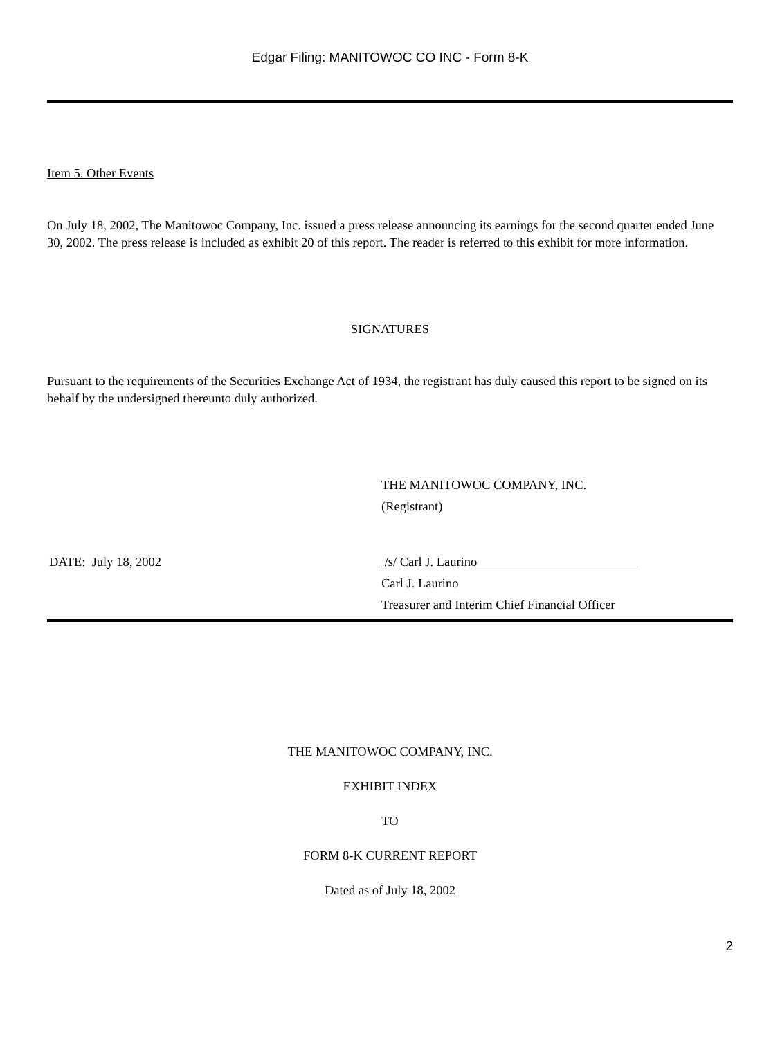Edgar Filing: MANITOWOC CO INC - Form 8-K
Item 5. Other Events
On July 18, 2002, The Manitowoc Company, Inc. issued a press release announcing its earnings for the second quarter ended June 30, 2002. The press release is included as exhibit 20 of this report. The reader is referred to this exhibit for more information.
SIGNATURES
Pursuant to the requirements of the Securities Exchange Act of 1934, the registrant has duly caused this report to be signed on its behalf by the undersigned thereunto duly authorized.
THE MANITOWOC COMPANY, INC.
(Registrant)
DATE: July 18, 2002 /s/ Carl J. Laurino
Carl J. Laurino
Treasurer and Interim Chief Financial Officer
THE MANITOWOC COMPANY, INC.
EXHIBIT INDEX
TO
FORM 8-K CURRENT REPORT
Dated as of July 18, 2002
2